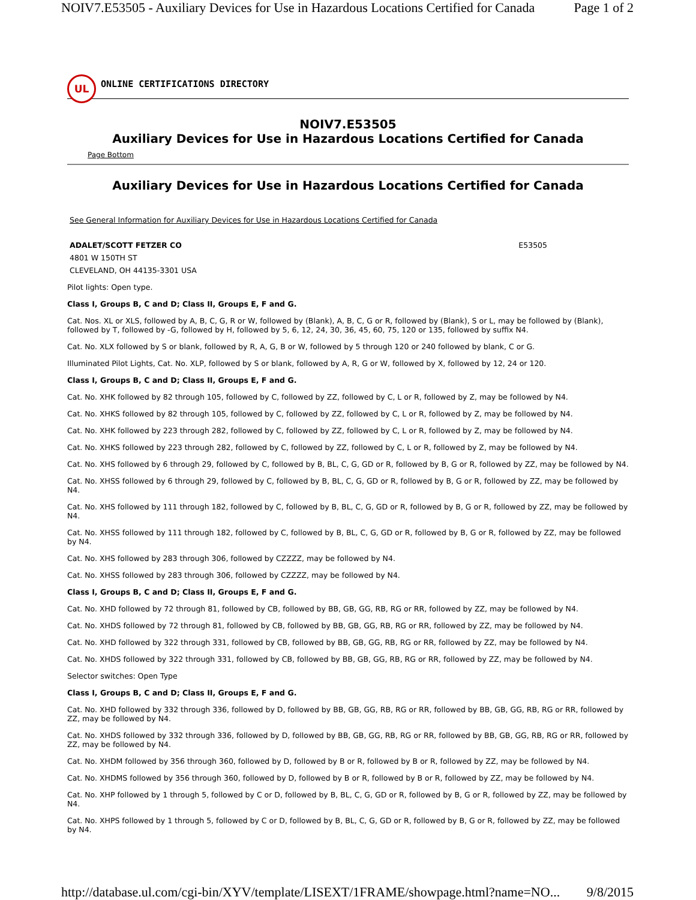NOIV7.E53505 - Auxiliary Devices for Use in Hazardous Locations Certified for Canada Page 1 of 2
UL
ONLINE CERTIFICATIONS DIRECTORY
NOIV7.E53505
Auxiliary Devices for Use in Hazardous Locations Certified for Canada
Page Bottom
Auxiliary Devices for Use in Hazardous Locations Certified for Canada
See General Information for Auxiliary Devices for Use in Hazardous Locations Certified for Canada
ADALET/SCOTT FETZER CO
4801 W 150TH ST
CLEVELAND, OH 44135-3301 USA
E53505
Pilot lights: Open type.
Class I, Groups B, C and D; Class II, Groups E, F and G.
Cat. Nos. XL or XLS, followed by A, B, C, G, R or W, followed by (Blank), A, B, C, G or R, followed by (Blank), S or L, may be followed by (Blank), followed by T, followed by -G, followed by H, followed by 5, 6, 12, 24, 30, 36, 45, 60, 75, 120 or 135, followed by suffix N4.
Cat. No. XLX followed by S or blank, followed by R, A, G, B or W, followed by 5 through 120 or 240 followed by blank, C or G.
Illuminated Pilot Lights, Cat. No. XLP, followed by S or blank, followed by A, R, G or W, followed by X, followed by 12, 24 or 120.
Class I, Groups B, C and D; Class II, Groups E, F and G.
Cat. No. XHK followed by 82 through 105, followed by C, followed by ZZ, followed by C, L or R, followed by Z, may be followed by N4.
Cat. No. XHKS followed by 82 through 105, followed by C, followed by ZZ, followed by C, L or R, followed by Z, may be followed by N4.
Cat. No. XHK followed by 223 through 282, followed by C, followed by ZZ, followed by C, L or R, followed by Z, may be followed by N4.
Cat. No. XHKS followed by 223 through 282, followed by C, followed by ZZ, followed by C, L or R, followed by Z, may be followed by N4.
Cat. No. XHS followed by 6 through 29, followed by C, followed by B, BL, C, G, GD or R, followed by B, G or R, followed by ZZ, may be followed by N4.
Cat. No. XHSS followed by 6 through 29, followed by C, followed by B, BL, C, G, GD or R, followed by B, G or R, followed by ZZ, may be followed by N4.
Cat. No. XHS followed by 111 through 182, followed by C, followed by B, BL, C, G, GD or R, followed by B, G or R, followed by ZZ, may be followed by N4.
Cat. No. XHSS followed by 111 through 182, followed by C, followed by B, BL, C, G, GD or R, followed by B, G or R, followed by ZZ, may be followed by N4.
Cat. No. XHS followed by 283 through 306, followed by CZZZZ, may be followed by N4.
Cat. No. XHSS followed by 283 through 306, followed by CZZZZ, may be followed by N4.
Class I, Groups B, C and D; Class II, Groups E, F and G.
Cat. No. XHD followed by 72 through 81, followed by CB, followed by BB, GB, GG, RB, RG or RR, followed by ZZ, may be followed by N4.
Cat. No. XHDS followed by 72 through 81, followed by CB, followed by BB, GB, GG, RB, RG or RR, followed by ZZ, may be followed by N4.
Cat. No. XHD followed by 322 through 331, followed by CB, followed by BB, GB, GG, RB, RG or RR, followed by ZZ, may be followed by N4.
Cat. No. XHDS followed by 322 through 331, followed by CB, followed by BB, GB, GG, RB, RG or RR, followed by ZZ, may be followed by N4.
Selector switches: Open Type
Class I, Groups B, C and D; Class II, Groups E, F and G.
Cat. No. XHD followed by 332 through 336, followed by D, followed by BB, GB, GG, RB, RG or RR, followed by BB, GB, GG, RB, RG or RR, followed by ZZ, may be followed by N4.
Cat. No. XHDS followed by 332 through 336, followed by D, followed by BB, GB, GG, RB, RG or RR, followed by BB, GB, GG, RB, RG or RR, followed by ZZ, may be followed by N4.
Cat. No. XHDM followed by 356 through 360, followed by D, followed by B or R, followed by B or R, followed by ZZ, may be followed by N4.
Cat. No. XHDMS followed by 356 through 360, followed by D, followed by B or R, followed by B or R, followed by ZZ, may be followed by N4.
Cat. No. XHP followed by 1 through 5, followed by C or D, followed by B, BL, C, G, GD or R, followed by B, G or R, followed by ZZ, may be followed by N4.
Cat. No. XHPS followed by 1 through 5, followed by C or D, followed by B, BL, C, G, GD or R, followed by B, G or R, followed by ZZ, may be followed by N4.
http://database.ul.com/cgi-bin/XYV/template/LISEXT/1FRAME/showpage.html?name=NO... 9/8/2015